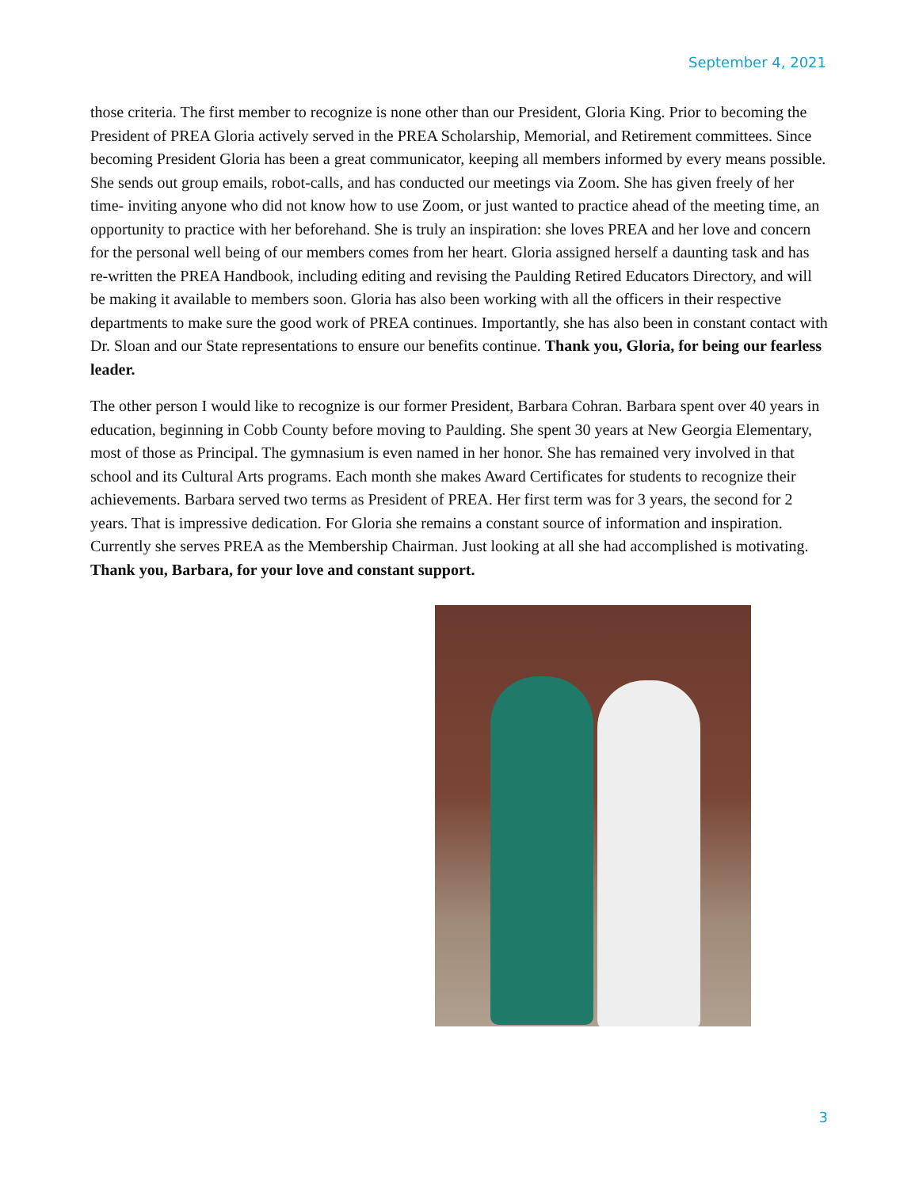September 4, 2021
those criteria. The first member to recognize is none other than our President, Gloria King. Prior to becoming the President of PREA Gloria actively served in the PREA Scholarship, Memorial, and Retirement committees. Since becoming President Gloria has been a great communicator, keeping all members informed by every means possible. She sends out group emails, robot-calls, and has conducted our meetings via Zoom. She has given freely of her time- inviting anyone who did not know how to use Zoom, or just wanted to practice ahead of the meeting time, an opportunity to practice with her beforehand. She is truly an inspiration: she loves PREA and her love and concern for the personal well being of our members comes from her heart. Gloria assigned herself a daunting task and has re-written the PREA Handbook, including editing and revising the Paulding Retired Educators Directory, and will be making it available to members soon. Gloria has also been working with all the officers in their respective departments to make sure the good work of PREA continues. Importantly, she has also been in constant contact with Dr. Sloan and our State representations to ensure our benefits continue. Thank you, Gloria, for being our fearless leader.
The other person I would like to recognize is our former President, Barbara Cohran. Barbara spent over 40 years in education, beginning in Cobb County before moving to Paulding. She spent 30 years at New Georgia Elementary, most of those as Principal. The gymnasium is even named in her honor. She has remained very involved in that school and its Cultural Arts programs. Each month she makes Award Certificates for students to recognize their achievements. Barbara served two terms as President of PREA. Her first term was for 3 years, the second for 2 years. That is impressive dedication. For Gloria she remains a constant source of information and inspiration. Currently she serves PREA as the Membership Chairman. Just looking at all she had accomplished is motivating. Thank you, Barbara, for your love and constant support.
3